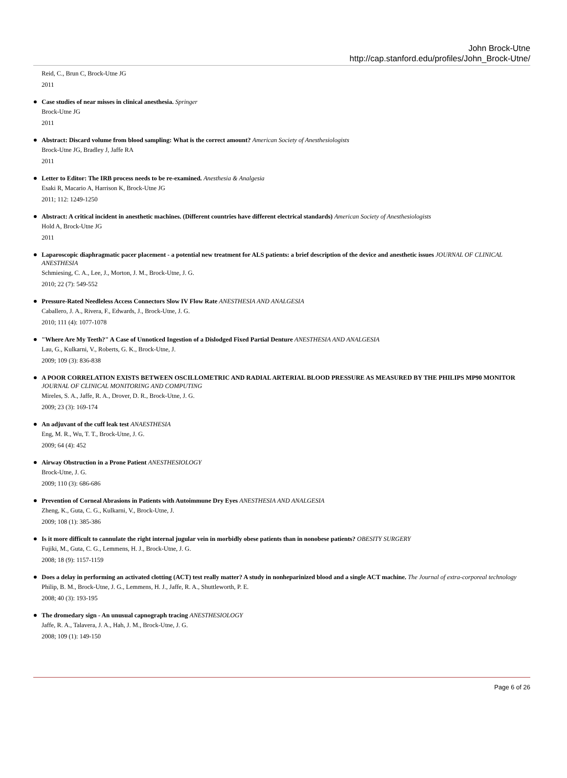John Brock-Utne
http://cap.stanford.edu/profiles/John_Brock-Utne/
Reid, C., Brun C, Brock-Utne JG
2011
Case studies of near misses in clinical anesthesia. Springer
Brock-Utne JG
2011
Abstract: Discard volume from blood sampling: What is the correct amount? American Society of Anesthesiologists
Brock-Utne JG, Bradley J, Jaffe RA
2011
Letter to Editor: The IRB process needs to be re-examined. Anesthesia & Analgesia
Esaki R, Macario A, Harrison K, Brock-Utne JG
2011; 112: 1249-1250
Abstract: A critical incident in anesthetic machines. (Different countries have different electrical standards) American Society of Anesthesiologists
Hold A, Brock-Utne JG
2011
Laparoscopic diaphragmatic pacer placement - a potential new treatment for ALS patients: a brief description of the device and anesthetic issues JOURNAL OF CLINICAL ANESTHESIA
Schmiesing, C. A., Lee, J., Morton, J. M., Brock-Utne, J. G.
2010; 22 (7): 549-552
Pressure-Rated Needleless Access Connectors Slow IV Flow Rate ANESTHESIA AND ANALGESIA
Caballero, J. A., Rivera, F., Edwards, J., Brock-Utne, J. G.
2010; 111 (4): 1077-1078
"Where Are My Teeth?" A Case of Unnoticed Ingestion of a Dislodged Fixed Partial Denture ANESTHESIA AND ANALGESIA
Lau, G., Kulkarni, V., Roberts, G. K., Brock-Utne, J.
2009; 109 (3): 836-838
A POOR CORRELATION EXISTS BETWEEN OSCILLOMETRIC AND RADIAL ARTERIAL BLOOD PRESSURE AS MEASURED BY THE PHILIPS MP90 MONITOR JOURNAL OF CLINICAL MONITORING AND COMPUTING
Mireles, S. A., Jaffe, R. A., Drover, D. R., Brock-Utne, J. G.
2009; 23 (3): 169-174
An adjuvant of the cuff leak test ANAESTHESIA
Eng, M. R., Wu, T. T., Brock-Utne, J. G.
2009; 64 (4): 452
Airway Obstruction in a Prone Patient ANESTHESIOLOGY
Brock-Utne, J. G.
2009; 110 (3): 686-686
Prevention of Corneal Abrasions in Patients with Autoimmune Dry Eyes ANESTHESIA AND ANALGESIA
Zheng, K., Guta, C. G., Kulkarni, V., Brock-Utne, J.
2009; 108 (1): 385-386
Is it more difficult to cannulate the right internal jugular vein in morbidly obese patients than in nonobese patients? OBESITY SURGERY
Fujiki, M., Guta, C. G., Lemmens, H. J., Brock-Utne, J. G.
2008; 18 (9): 1157-1159
Does a delay in performing an activated clotting (ACT) test really matter? A study in nonheparinized blood and a single ACT machine. The Journal of extra-corporeal technology
Philip, B. M., Brock-Utne, J. G., Lemmens, H. J., Jaffe, R. A., Shuttleworth, P. E.
2008; 40 (3): 193-195
The dromedary sign - An unusual capnograph tracing ANESTHESIOLOGY
Jaffe, R. A., Talavera, J. A., Hah, J. M., Brock-Utne, J. G.
2008; 109 (1): 149-150
Page 6 of 26